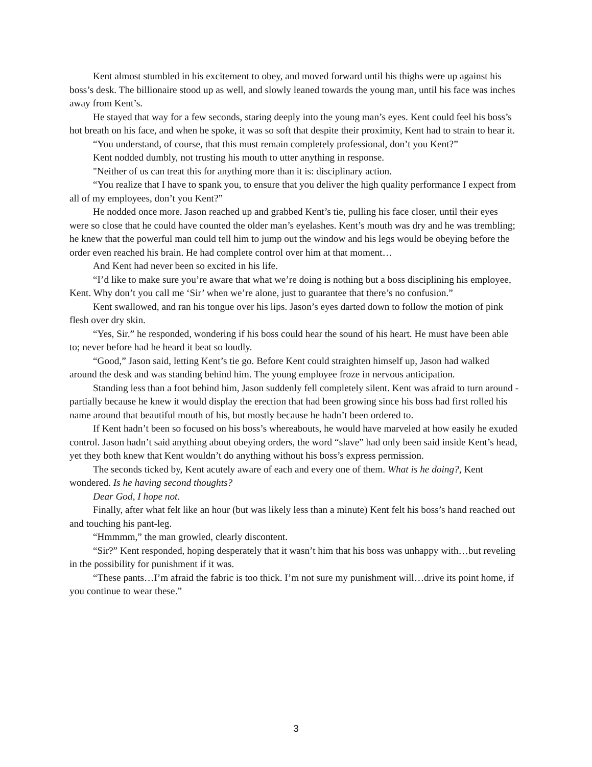Kent almost stumbled in his excitement to obey, and moved forward until his thighs were up against his boss’s desk. The billionaire stood up as well, and slowly leaned towards the young man, until his face was inches away from Kent’s.
He stayed that way for a few seconds, staring deeply into the young man’s eyes. Kent could feel his boss’s hot breath on his face, and when he spoke, it was so soft that despite their proximity, Kent had to strain to hear it.
“You understand, of course, that this must remain completely professional, don’t you Kent?”
Kent nodded dumbly, not trusting his mouth to utter anything in response.
"Neither of us can treat this for anything more than it is: disciplinary action.
“You realize that I have to spank you, to ensure that you deliver the high quality performance I expect from all of my employees, don’t you Kent?”
He nodded once more. Jason reached up and grabbed Kent’s tie, pulling his face closer, until their eyes were so close that he could have counted the older man’s eyelashes. Kent’s mouth was dry and he was trembling; he knew that the powerful man could tell him to jump out the window and his legs would be obeying before the order even reached his brain. He had complete control over him at that moment…
And Kent had never been so excited in his life.
“I’d like to make sure you’re aware that what we’re doing is nothing but a boss disciplining his employee, Kent. Why don’t you call me ‘Sir’ when we’re alone, just to guarantee that there’s no confusion.”
Kent swallowed, and ran his tongue over his lips. Jason’s eyes darted down to follow the motion of pink flesh over dry skin.
“Yes, Sir.” he responded, wondering if his boss could hear the sound of his heart. He must have been able to; never before had he heard it beat so loudly.
“Good,” Jason said, letting Kent’s tie go. Before Kent could straighten himself up, Jason had walked around the desk and was standing behind him. The young employee froze in nervous anticipation.
Standing less than a foot behind him, Jason suddenly fell completely silent. Kent was afraid to turn around - partially because he knew it would display the erection that had been growing since his boss had first rolled his name around that beautiful mouth of his, but mostly because he hadn’t been ordered to.
If Kent hadn’t been so focused on his boss’s whereabouts, he would have marveled at how easily he exuded control. Jason hadn’t said anything about obeying orders, the word “slave” had only been said inside Kent’s head, yet they both knew that Kent wouldn’t do anything without his boss’s express permission.
The seconds ticked by, Kent acutely aware of each and every one of them. What is he doing?, Kent wondered. Is he having second thoughts?
Dear God, I hope not.
Finally, after what felt like an hour (but was likely less than a minute) Kent felt his boss’s hand reached out and touching his pant-leg.
“Hmmmm,” the man growled, clearly discontent.
“Sir?” Kent responded, hoping desperately that it wasn’t him that his boss was unhappy with…but reveling in the possibility for punishment if it was.
“These pants…I’m afraid the fabric is too thick. I’m not sure my punishment will…drive its point home, if you continue to wear these.”
3